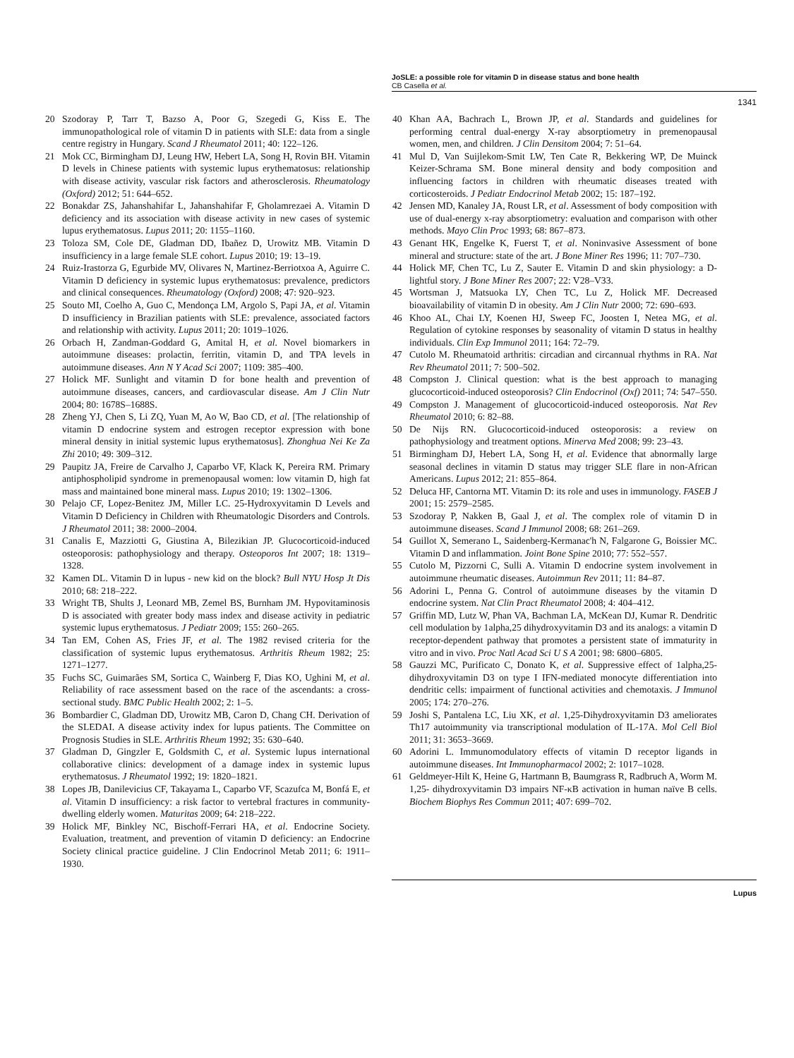JoSLE: a possible role for vitamin D in disease status and bone health
CB Casella et al.
1341
20 Szodoray P, Tarr T, Bazso A, Poor G, Szegedi G, Kiss E. The immunopathological role of vitamin D in patients with SLE: data from a single centre registry in Hungary. Scand J Rheumatol 2011; 40: 122–126.
21 Mok CC, Birmingham DJ, Leung HW, Hebert LA, Song H, Rovin BH. Vitamin D levels in Chinese patients with systemic lupus erythematosus: relationship with disease activity, vascular risk factors and atherosclerosis. Rheumatology (Oxford) 2012; 51: 644–652.
22 Bonakdar ZS, Jahanshahifar L, Jahanshahifar F, Gholamrezaei A. Vitamin D deficiency and its association with disease activity in new cases of systemic lupus erythematosus. Lupus 2011; 20: 1155–1160.
23 Toloza SM, Cole DE, Gladman DD, Ibañez D, Urowitz MB. Vitamin D insufficiency in a large female SLE cohort. Lupus 2010; 19: 13–19.
24 Ruiz-Irastorza G, Egurbide MV, Olivares N, Martinez-Berriotxoa A, Aguirre C. Vitamin D deficiency in systemic lupus erythematosus: prevalence, predictors and clinical consequences. Rheumatology (Oxford) 2008; 47: 920–923.
25 Souto MI, Coelho A, Guo C, Mendonça LM, Argolo S, Papi JA, et al. Vitamin D insufficiency in Brazilian patients with SLE: prevalence, associated factors and relationship with activity. Lupus 2011; 20: 1019–1026.
26 Orbach H, Zandman-Goddard G, Amital H, et al. Novel biomarkers in autoimmune diseases: prolactin, ferritin, vitamin D, and TPA levels in autoimmune diseases. Ann N Y Acad Sci 2007; 1109: 385–400.
27 Holick MF. Sunlight and vitamin D for bone health and prevention of autoimmune diseases, cancers, and cardiovascular disease. Am J Clin Nutr 2004; 80: 1678S–1688S.
28 Zheng YJ, Chen S, Li ZQ, Yuan M, Ao W, Bao CD, et al. [The relationship of vitamin D endocrine system and estrogen receptor expression with bone mineral density in initial systemic lupus erythematosus]. Zhonghua Nei Ke Za Zhi 2010; 49: 309–312.
29 Paupitz JA, Freire de Carvalho J, Caparbo VF, Klack K, Pereira RM. Primary antiphospholipid syndrome in premenopausal women: low vitamin D, high fat mass and maintained bone mineral mass. Lupus 2010; 19: 1302–1306.
30 Pelajo CF, Lopez-Benitez JM, Miller LC. 25-Hydroxyvitamin D Levels and Vitamin D Deficiency in Children with Rheumatologic Disorders and Controls. J Rheumatol 2011; 38: 2000–2004.
31 Canalis E, Mazziotti G, Giustina A, Bilezikian JP. Glucocorticoid-induced osteoporosis: pathophysiology and therapy. Osteoporos Int 2007; 18: 1319–1328.
32 Kamen DL. Vitamin D in lupus - new kid on the block? Bull NYU Hosp Jt Dis 2010; 68: 218–222.
33 Wright TB, Shults J, Leonard MB, Zemel BS, Burnham JM. Hypovitaminosis D is associated with greater body mass index and disease activity in pediatric systemic lupus erythematosus. J Pediatr 2009; 155: 260–265.
34 Tan EM, Cohen AS, Fries JF, et al. The 1982 revised criteria for the classification of systemic lupus erythematosus. Arthritis Rheum 1982; 25: 1271–1277.
35 Fuchs SC, Guimarães SM, Sortica C, Wainberg F, Dias KO, Ughini M, et al. Reliability of race assessment based on the race of the ascendants: a cross-sectional study. BMC Public Health 2002; 2: 1–5.
36 Bombardier C, Gladman DD, Urowitz MB, Caron D, Chang CH. Derivation of the SLEDAI. A disease activity index for lupus patients. The Committee on Prognosis Studies in SLE. Arthritis Rheum 1992; 35: 630–640.
37 Gladman D, Gingzler E, Goldsmith C, et al. Systemic lupus international collaborative clinics: development of a damage index in systemic lupus erythematosus. J Rheumatol 1992; 19: 1820–1821.
38 Lopes JB, Danilevicius CF, Takayama L, Caparbo VF, Scazufca M, Bonfá E, et al. Vitamin D insufficiency: a risk factor to vertebral fractures in community-dwelling elderly women. Maturitas 2009; 64: 218–222.
39 Holick MF, Binkley NC, Bischoff-Ferrari HA, et al. Endocrine Society. Evaluation, treatment, and prevention of vitamin D deficiency: an Endocrine Society clinical practice guideline. J Clin Endocrinol Metab 2011; 6: 1911–1930.
40 Khan AA, Bachrach L, Brown JP, et al. Standards and guidelines for performing central dual-energy X-ray absorptiometry in premenopausal women, men, and children. J Clin Densitom 2004; 7: 51–64.
41 Mul D, Van Suijlekom-Smit LW, Ten Cate R, Bekkering WP, De Muinck Keizer-Schrama SM. Bone mineral density and body composition and influencing factors in children with rheumatic diseases treated with corticosteroids. J Pediatr Endocrinol Metab 2002; 15: 187–192.
42 Jensen MD, Kanaley JA, Roust LR, et al. Assessment of body composition with use of dual-energy x-ray absorptiometry: evaluation and comparison with other methods. Mayo Clin Proc 1993; 68: 867–873.
43 Genant HK, Engelke K, Fuerst T, et al. Noninvasive Assessment of bone mineral and structure: state of the art. J Bone Miner Res 1996; 11: 707–730.
44 Holick MF, Chen TC, Lu Z, Sauter E. Vitamin D and skin physiology: a D-lightful story. J Bone Miner Res 2007; 22: V28–V33.
45 Wortsman J, Matsuoka LY, Chen TC, Lu Z, Holick MF. Decreased bioavailability of vitamin D in obesity. Am J Clin Nutr 2000; 72: 690–693.
46 Khoo AL, Chai LY, Koenen HJ, Sweep FC, Joosten I, Netea MG, et al. Regulation of cytokine responses by seasonality of vitamin D status in healthy individuals. Clin Exp Immunol 2011; 164: 72–79.
47 Cutolo M. Rheumatoid arthritis: circadian and circannual rhythms in RA. Nat Rev Rheumatol 2011; 7: 500–502.
48 Compston J. Clinical question: what is the best approach to managing glucocorticoid-induced osteoporosis? Clin Endocrinol (Oxf) 2011; 74: 547–550.
49 Compston J. Management of glucocorticoid-induced osteoporosis. Nat Rev Rheumatol 2010; 6: 82–88.
50 De Nijs RN. Glucocorticoid-induced osteoporosis: a review on pathophysiology and treatment options. Minerva Med 2008; 99: 23–43.
51 Birmingham DJ, Hebert LA, Song H, et al. Evidence that abnormally large seasonal declines in vitamin D status may trigger SLE flare in non-African Americans. Lupus 2012; 21: 855–864.
52 Deluca HF, Cantorna MT. Vitamin D: its role and uses in immunology. FASEB J 2001; 15: 2579–2585.
53 Szodoray P, Nakken B, Gaal J, et al. The complex role of vitamin D in autoimmune diseases. Scand J Immunol 2008; 68: 261–269.
54 Guillot X, Semerano L, Saidenberg-Kermanac'h N, Falgarone G, Boissier MC. Vitamin D and inflammation. Joint Bone Spine 2010; 77: 552–557.
55 Cutolo M, Pizzorni C, Sulli A. Vitamin D endocrine system involvement in autoimmune rheumatic diseases. Autoimmun Rev 2011; 11: 84–87.
56 Adorini L, Penna G. Control of autoimmune diseases by the vitamin D endocrine system. Nat Clin Pract Rheumatol 2008; 4: 404–412.
57 Griffin MD, Lutz W, Phan VA, Bachman LA, McKean DJ, Kumar R. Dendritic cell modulation by 1alpha,25 dihydroxyvitamin D3 and its analogs: a vitamin D receptor-dependent pathway that promotes a persistent state of immaturity in vitro and in vivo. Proc Natl Acad Sci U S A 2001; 98: 6800–6805.
58 Gauzzi MC, Purificato C, Donato K, et al. Suppressive effect of 1alpha,25-dihydroxyvitamin D3 on type I IFN-mediated monocyte differentiation into dendritic cells: impairment of functional activities and chemotaxis. J Immunol 2005; 174: 270–276.
59 Joshi S, Pantalena LC, Liu XK, et al. 1,25-Dihydroxyvitamin D3 ameliorates Th17 autoimmunity via transcriptional modulation of IL-17A. Mol Cell Biol 2011; 31: 3653–3669.
60 Adorini L. Immunomodulatory effects of vitamin D receptor ligands in autoimmune diseases. Int Immunopharmacol 2002; 2: 1017–1028.
61 Geldmeyer-Hilt K, Heine G, Hartmann B, Baumgrass R, Radbruch A, Worm M. 1,25- dihydroxyvitamin D3 impairs NF-κB activation in human naïve B cells. Biochem Biophys Res Commun 2011; 407: 699–702.
Lupus